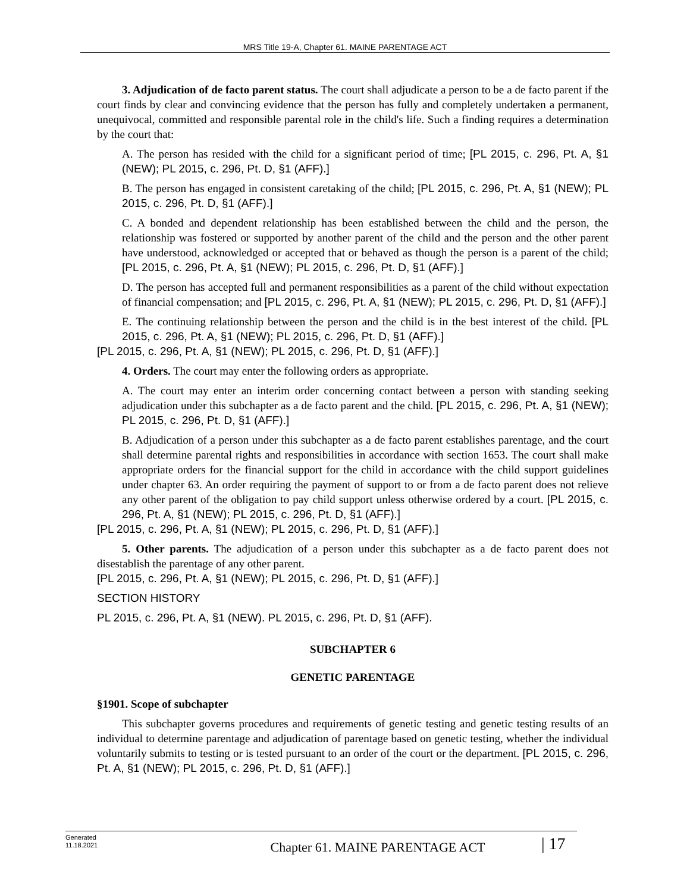MRS Title 19-A, Chapter 61. MAINE PARENTAGE ACT
3. Adjudication of de facto parent status. The court shall adjudicate a person to be a de facto parent if the court finds by clear and convincing evidence that the person has fully and completely undertaken a permanent, unequivocal, committed and responsible parental role in the child's life. Such a finding requires a determination by the court that:
A. The person has resided with the child for a significant period of time; [PL 2015, c. 296, Pt. A, §1 (NEW); PL 2015, c. 296, Pt. D, §1 (AFF).]
B. The person has engaged in consistent caretaking of the child; [PL 2015, c. 296, Pt. A, §1 (NEW); PL 2015, c. 296, Pt. D, §1 (AFF).]
C. A bonded and dependent relationship has been established between the child and the person, the relationship was fostered or supported by another parent of the child and the person and the other parent have understood, acknowledged or accepted that or behaved as though the person is a parent of the child; [PL 2015, c. 296, Pt. A, §1 (NEW); PL 2015, c. 296, Pt. D, §1 (AFF).]
D. The person has accepted full and permanent responsibilities as a parent of the child without expectation of financial compensation; and [PL 2015, c. 296, Pt. A, §1 (NEW); PL 2015, c. 296, Pt. D, §1 (AFF).]
E. The continuing relationship between the person and the child is in the best interest of the child. [PL 2015, c. 296, Pt. A, §1 (NEW); PL 2015, c. 296, Pt. D, §1 (AFF).]
[PL 2015, c. 296, Pt. A, §1 (NEW); PL 2015, c. 296, Pt. D, §1 (AFF).]
4. Orders. The court may enter the following orders as appropriate.
A. The court may enter an interim order concerning contact between a person with standing seeking adjudication under this subchapter as a de facto parent and the child. [PL 2015, c. 296, Pt. A, §1 (NEW); PL 2015, c. 296, Pt. D, §1 (AFF).]
B. Adjudication of a person under this subchapter as a de facto parent establishes parentage, and the court shall determine parental rights and responsibilities in accordance with section 1653. The court shall make appropriate orders for the financial support for the child in accordance with the child support guidelines under chapter 63. An order requiring the payment of support to or from a de facto parent does not relieve any other parent of the obligation to pay child support unless otherwise ordered by a court. [PL 2015, c. 296, Pt. A, §1 (NEW); PL 2015, c. 296, Pt. D, §1 (AFF).]
[PL 2015, c. 296, Pt. A, §1 (NEW); PL 2015, c. 296, Pt. D, §1 (AFF).]
5. Other parents. The adjudication of a person under this subchapter as a de facto parent does not disestablish the parentage of any other parent.
[PL 2015, c. 296, Pt. A, §1 (NEW); PL 2015, c. 296, Pt. D, §1 (AFF).]
SECTION HISTORY
PL 2015, c. 296, Pt. A, §1 (NEW). PL 2015, c. 296, Pt. D, §1 (AFF).
SUBCHAPTER 6
GENETIC PARENTAGE
§1901. Scope of subchapter
This subchapter governs procedures and requirements of genetic testing and genetic testing results of an individual to determine parentage and adjudication of parentage based on genetic testing, whether the individual voluntarily submits to testing or is tested pursuant to an order of the court or the department. [PL 2015, c. 296, Pt. A, §1 (NEW); PL 2015, c. 296, Pt. D, §1 (AFF).]
Generated
11.18.2021
Chapter 61. MAINE PARENTAGE ACT
| 17